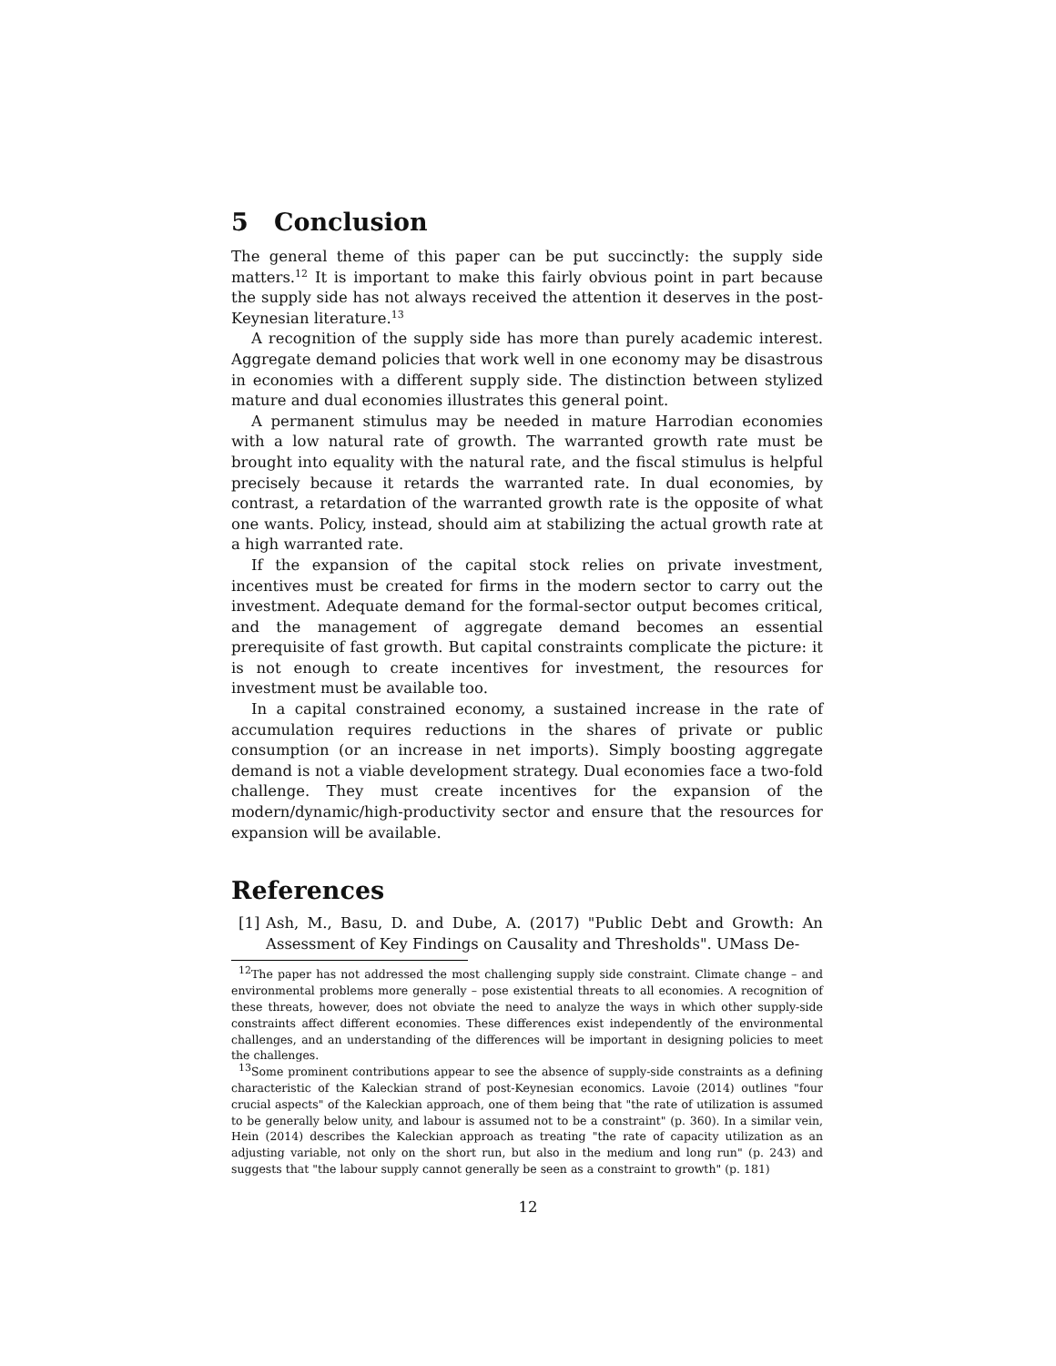5 Conclusion
The general theme of this paper can be put succinctly: the supply side matters.<sup>12</sup> It is important to make this fairly obvious point in part because the supply side has not always received the attention it deserves in the post-Keynesian literature.<sup>13</sup>
A recognition of the supply side has more than purely academic interest. Aggregate demand policies that work well in one economy may be disastrous in economies with a different supply side. The distinction between stylized mature and dual economies illustrates this general point.
A permanent stimulus may be needed in mature Harrodian economies with a low natural rate of growth. The warranted growth rate must be brought into equality with the natural rate, and the fiscal stimulus is helpful precisely because it retards the warranted rate. In dual economies, by contrast, a retardation of the warranted growth rate is the opposite of what one wants. Policy, instead, should aim at stabilizing the actual growth rate at a high warranted rate.
If the expansion of the capital stock relies on private investment, incentives must be created for firms in the modern sector to carry out the investment. Adequate demand for the formal-sector output becomes critical, and the management of aggregate demand becomes an essential prerequisite of fast growth. But capital constraints complicate the picture: it is not enough to create incentives for investment, the resources for investment must be available too.
In a capital constrained economy, a sustained increase in the rate of accumulation requires reductions in the shares of private or public consumption (or an increase in net imports). Simply boosting aggregate demand is not a viable development strategy. Dual economies face a two-fold challenge. They must create incentives for the expansion of the modern/dynamic/high-productivity sector and ensure that the resources for expansion will be available.
References
[1] Ash, M., Basu, D. and Dube, A. (2017) "Public Debt and Growth: An Assessment of Key Findings on Causality and Thresholds". UMass De-
<sup>12</sup> The paper has not addressed the most challenging supply side constraint. Climate change – and environmental problems more generally – pose existential threats to all economies. A recognition of these threats, however, does not obviate the need to analyze the ways in which other supply-side constraints affect different economies. These differences exist independently of the environmental challenges, and an understanding of the differences will be important in designing policies to meet the challenges.
<sup>13</sup> Some prominent contributions appear to see the absence of supply-side constraints as a defining characteristic of the Kaleckian strand of post-Keynesian economics. Lavoie (2014) outlines "four crucial aspects" of the Kaleckian approach, one of them being that "the rate of utilization is assumed to be generally below unity, and labour is assumed not to be a constraint" (p. 360). In a similar vein, Hein (2014) describes the Kaleckian approach as treating "the rate of capacity utilization as an adjusting variable, not only on the short run, but also in the medium and long run" (p. 243) and suggests that "the labour supply cannot generally be seen as a constraint to growth" (p. 181)
12